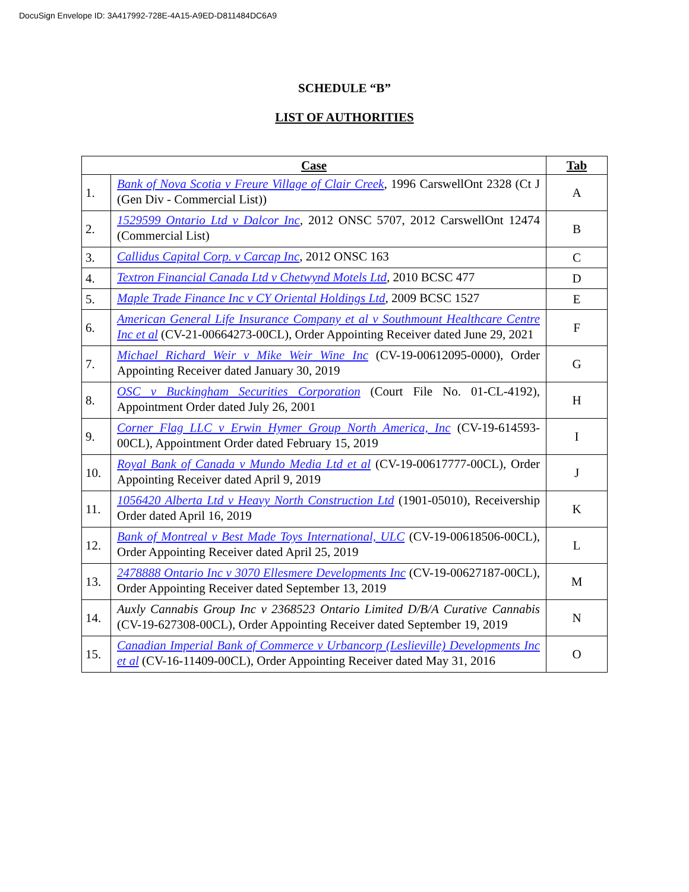DocuSign Envelope ID: 3A417992-728E-4A15-A9ED-D811484DC6A9
SCHEDULE “B”
LIST OF AUTHORITIES
| Case | | Tab |
| --- | --- | --- |
| 1. | Bank of Nova Scotia v Freure Village of Clair Creek , 1996 CarswellOnt 2328 (Ct J (Gen Div - Commercial List)) | A |
| 2. | 1529599 Ontario Ltd v Dalcor Inc , 2012 ONSC 5707, 2012 CarswellOnt 12474 (Commercial List) | B |
| 3. | Callidus Capital Corp. v Carcap Inc , 2012 ONSC 163 | C |
| 4. | Textron Financial Canada Ltd v Chetwynd Motels Ltd , 2010 BCSC 477 | D |
| 5. | Maple Trade Finance Inc v CY Oriental Holdings Ltd , 2009 BCSC 1527 | E |
| 6. | American General Life Insurance Company et al v Southmount Healthcare Centre Inc et al (CV-21-00664273-00CL), Order Appointing Receiver dated June 29, 2021 | F |
| 7. | Michael Richard Weir v Mike Weir Wine Inc (CV-19-00612095-0000), Order Appointing Receiver dated January 30, 2019 | G |
| 8. | OSC v Buckingham Securities Corporation (Court File No. 01-CL-4192), Appointment Order dated July 26, 2001 | H |
| 9. | Corner Flag LLC v Erwin Hymer Group North America, Inc (CV-19-614593-00CL), Appointment Order dated February 15, 2019 | I |
| 10. | Royal Bank of Canada v Mundo Media Ltd et al (CV-19-00617777-00CL), Order Appointing Receiver dated April 9, 2019 | J |
| 11. | 1056420 Alberta Ltd v Heavy North Construction Ltd (1901-05010), Receivership Order dated April 16, 2019 | K |
| 12. | Bank of Montreal v Best Made Toys International, ULC (CV-19-00618506-00CL), Order Appointing Receiver dated April 25, 2019 | L |
| 13. | 2478888 Ontario Inc v 3070 Ellesmere Developments Inc (CV-19-00627187-00CL), Order Appointing Receiver dated September 13, 2019 | M |
| 14. | Auxly Cannabis Group Inc v 2368523 Ontario Limited D/B/A Curative Cannabis (CV-19-627308-00CL), Order Appointing Receiver dated September 19, 2019 | N |
| 15. | Canadian Imperial Bank of Commerce v Urbancorp (Leslieville) Developments Inc et al (CV-16-11409-00CL), Order Appointing Receiver dated May 31, 2016 | O |